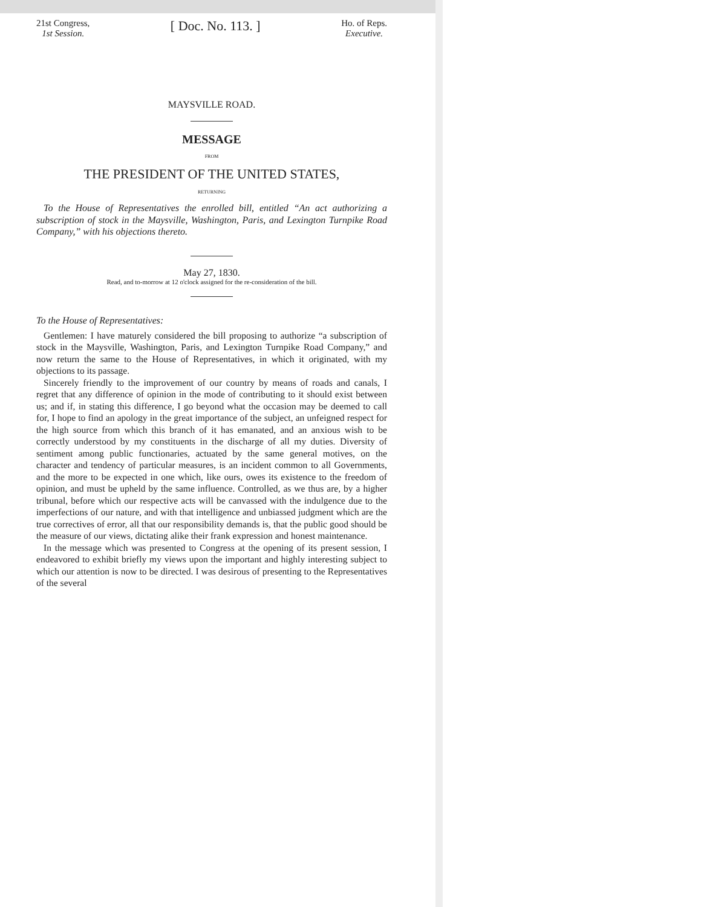21st Congress,
1st Session.
[ Doc. No. 113. ]
Ho. of Reps.
Executive.
MAYSVILLE ROAD.
MESSAGE
FROM
THE PRESIDENT OF THE UNITED STATES,
RETURNING
To the House of Representatives the enrolled bill, entitled “An act authorizing a subscription of stock in the Maysville, Washington, Paris, and Lexington Turnpike Road Company,” with his objections thereto.
May 27, 1830.
Read, and to-morrow at 12 o'clock assigned for the re-consideration of the bill.
To the House of Representatives:
Gentlemen: I have maturely considered the bill proposing to authorize “a subscription of stock in the Maysville, Washington, Paris, and Lexington Turnpike Road Company,” and now return the same to the House of Representatives, in which it originated, with my objections to its passage.
Sincerely friendly to the improvement of our country by means of roads and canals, I regret that any difference of opinion in the mode of contributing to it should exist between us; and if, in stating this difference, I go beyond what the occasion may be deemed to call for, I hope to find an apology in the great importance of the subject, an unfeigned respect for the high source from which this branch of it has emanated, and an anxious wish to be correctly understood by my constituents in the discharge of all my duties. Diversity of sentiment among public functionaries, actuated by the same general motives, on the character and tendency of particular measures, is an incident common to all Governments, and the more to be expected in one which, like ours, owes its existence to the freedom of opinion, and must be upheld by the same influence. Controlled, as we thus are, by a higher tribunal, before which our respective acts will be canvassed with the indulgence due to the imperfections of our nature, and with that intelligence and unbiassed judgment which are the true correctives of error, all that our responsibility demands is, that the public good should be the measure of our views, dictating alike their frank expression and honest maintenance.
In the message which was presented to Congress at the opening of its present session, I endeavored to exhibit briefly my views upon the important and highly interesting subject to which our attention is now to be directed. I was desirous of presenting to the Representatives of the several